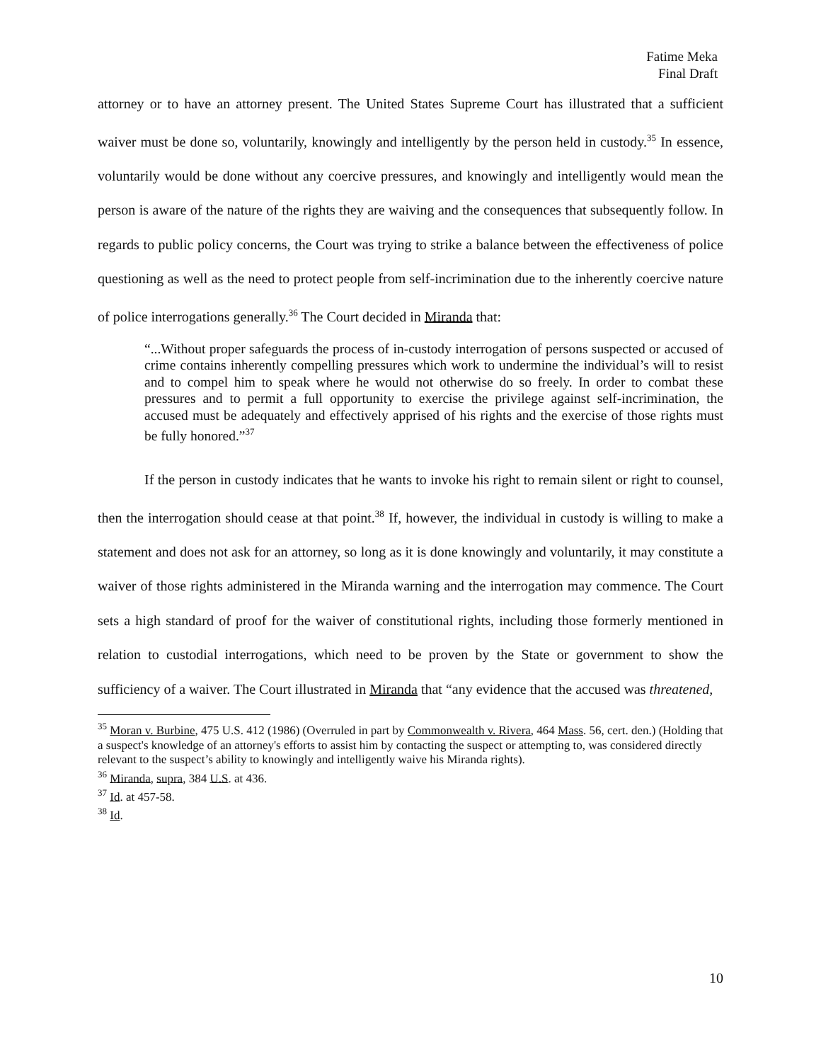Fatime Meka
Final Draft
attorney or to have an attorney present. The United States Supreme Court has illustrated that a sufficient waiver must be done so, voluntarily, knowingly and intelligently by the person held in custody.<sup>35</sup> In essence, voluntarily would be done without any coercive pressures, and knowingly and intelligently would mean the person is aware of the nature of the rights they are waiving and the consequences that subsequently follow. In regards to public policy concerns, the Court was trying to strike a balance between the effectiveness of police questioning as well as the need to protect people from self-incrimination due to the inherently coercive nature of police interrogations generally.<sup>36</sup> The Court decided in Miranda that:
“...Without proper safeguards the process of in-custody interrogation of persons suspected or accused of crime contains inherently compelling pressures which work to undermine the individual’s will to resist and to compel him to speak where he would not otherwise do so freely. In order to combat these pressures and to permit a full opportunity to exercise the privilege against self-incrimination, the accused must be adequately and effectively apprised of his rights and the exercise of those rights must be fully honored.”<sup>37</sup>
If the person in custody indicates that he wants to invoke his right to remain silent or right to counsel, then the interrogation should cease at that point.<sup>38</sup> If, however, the individual in custody is willing to make a statement and does not ask for an attorney, so long as it is done knowingly and voluntarily, it may constitute a waiver of those rights administered in the Miranda warning and the interrogation may commence. The Court sets a high standard of proof for the waiver of constitutional rights, including those formerly mentioned in relation to custodial interrogations, which need to be proven by the State or government to show the sufficiency of a waiver. The Court illustrated in Miranda that “any evidence that the accused was threatened,
<sup>35</sup> Moran v. Burbine, 475 U.S. 412 (1986) (Overruled in part by Commonwealth v. Rivera, 464 Mass. 56, cert. den.) (Holding that a suspect's knowledge of an attorney's efforts to assist him by contacting the suspect or attempting to, was considered directly relevant to the suspect’s ability to knowingly and intelligently waive his Miranda rights).
<sup>36</sup> Miranda, supra, 384 U.S. at 436.
<sup>37</sup> Id. at 457-58.
<sup>38</sup> Id.
10